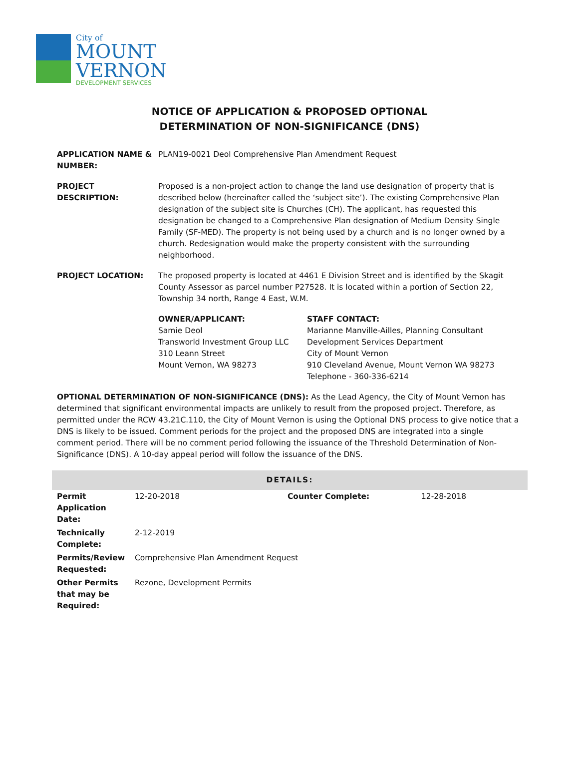City of
MOUNT
VERNON
DEVELOPMENT SERVICES
NOTICE OF APPLICATION & PROPOSED OPTIONAL
DETERMINATION OF NON-SIGNIFICANCE (DNS)
APPLICATION NAME & NUMBER:
PLAN19-0021 Deol Comprehensive Plan Amendment Request
PROJECT DESCRIPTION: Proposed is a non-project action to change the land use designation of property that is described below (hereinafter called the ‘subject site’). The existing Comprehensive Plan designation of the subject site is Churches (CH). The applicant, has requested this designation be changed to a Comprehensive Plan designation of Medium Density Single Family (SF-MED). The property is not being used by a church and is no longer owned by a church. Redesignation would make the property consistent with the surrounding neighborhood.
PROJECT LOCATION: The proposed property is located at 4461 E Division Street and is identified by the Skagit County Assessor as parcel number P27528. It is located within a portion of Section 22, Township 34 north, Range 4 East, W.M.
OWNER/APPLICANT:
Samie Deol
Transworld Investment Group LLC
310 Leann Street
Mount Vernon, WA 98273
STAFF CONTACT:
Marianne Manville-Ailles, Planning Consultant
Development Services Department
City of Mount Vernon
910 Cleveland Avenue, Mount Vernon WA 98273
Telephone - 360-336-6214
OPTIONAL DETERMINATION OF NON-SIGNIFICANCE (DNS): As the Lead Agency, the City of Mount Vernon has determined that significant environmental impacts are unlikely to result from the proposed project. Therefore, as permitted under the RCW 43.21C.110, the City of Mount Vernon is using the Optional DNS process to give notice that a DNS is likely to be issued. Comment periods for the project and the proposed DNS are integrated into a single comment period. There will be no comment period following the issuance of the Threshold Determination of Non-Significance (DNS). A 10-day appeal period will follow the issuance of the DNS.
| DETAILS: | | | |
| --- | --- | --- | --- |
| Permit Application Date: | 12-20-2018 | Counter Complete: | 12-28-2018 |
| Technically Complete: | 2-12-2019 | | |
| Permits/Review Requested: | Comprehensive Plan Amendment Request | | |
| Other Permits that may be Required: | Rezone, Development Permits | | |